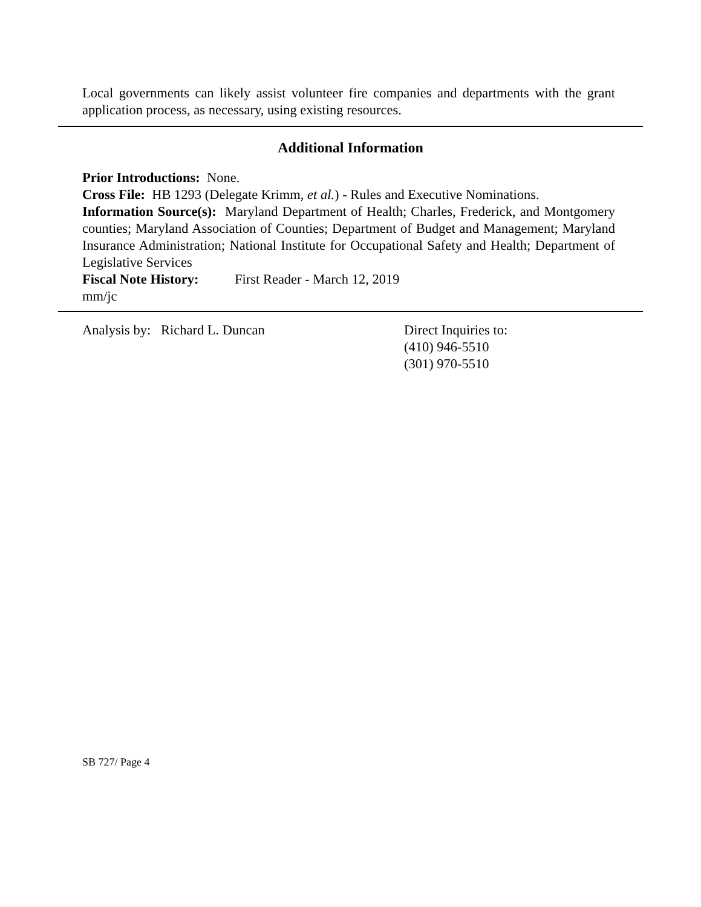Local governments can likely assist volunteer fire companies and departments with the grant application process, as necessary, using existing resources.
Additional Information
Prior Introductions: None.
Cross File: HB 1293 (Delegate Krimm, et al.) - Rules and Executive Nominations.
Information Source(s): Maryland Department of Health; Charles, Frederick, and Montgomery counties; Maryland Association of Counties; Department of Budget and Management; Maryland Insurance Administration; National Institute for Occupational Safety and Health; Department of Legislative Services
Fiscal Note History: First Reader - March 12, 2019
mm/jc
Analysis by: Richard L. Duncan Direct Inquiries to:
(410) 946-5510
(301) 970-5510
SB 727/ Page 4